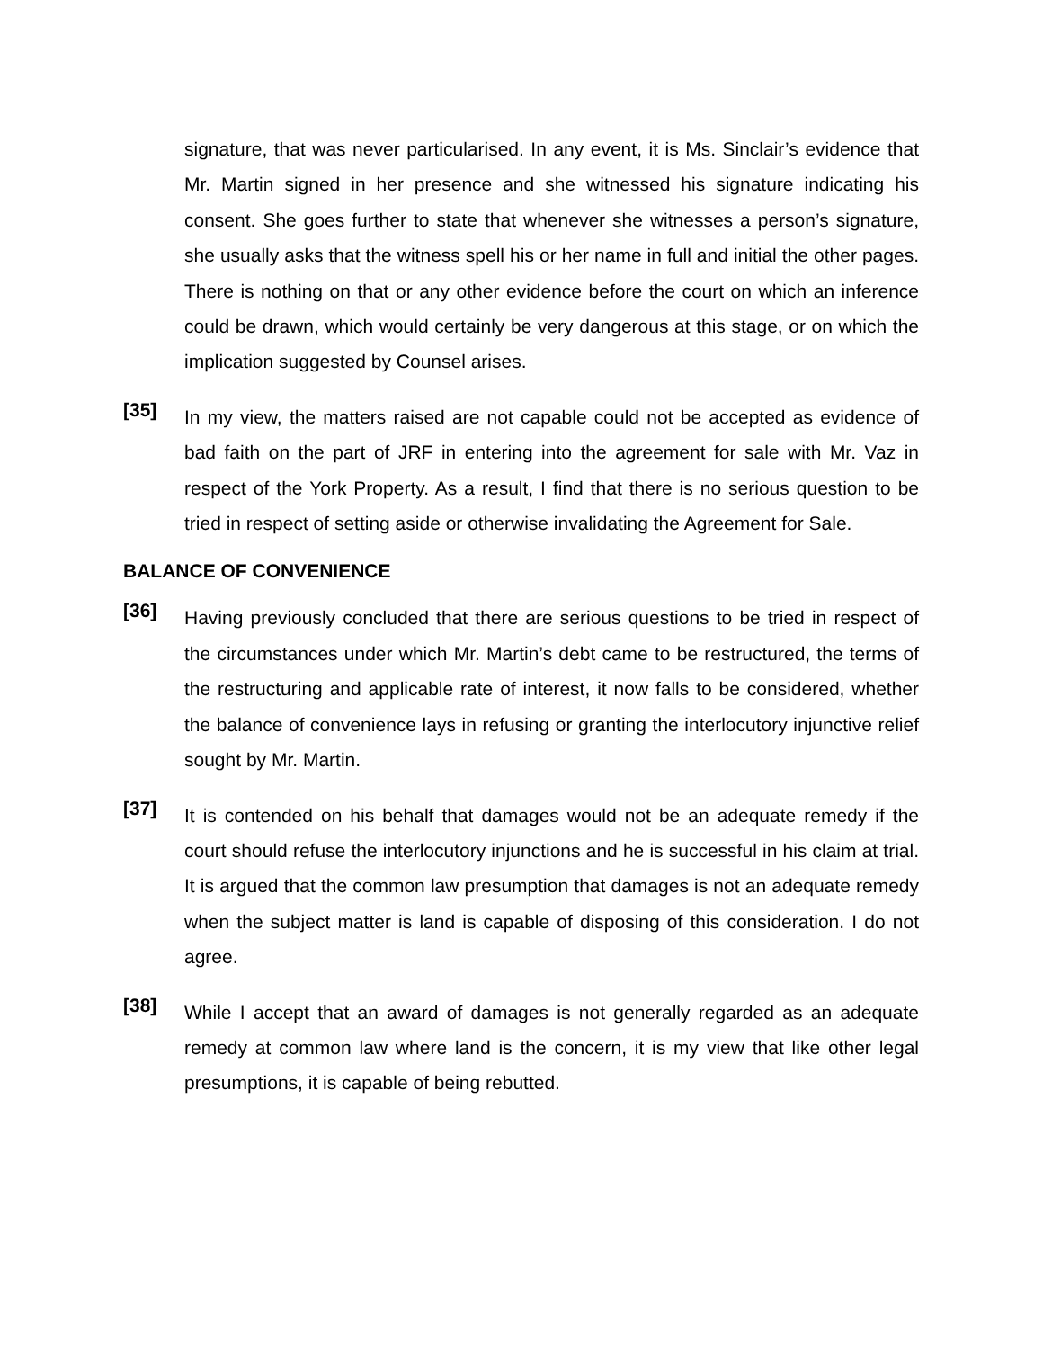signature, that was never particularised. In any event, it is Ms. Sinclair’s evidence that Mr. Martin signed in her presence and she witnessed his signature indicating his consent. She goes further to state that whenever she witnesses a person’s signature, she usually asks that the witness spell his or her name in full and initial the other pages. There is nothing on that or any other evidence before the court on which an inference could be drawn, which would certainly be very dangerous at this stage, or on which the implication suggested by Counsel arises.
[35]
In my view, the matters raised are not capable could not be accepted as evidence of bad faith on the part of JRF in entering into the agreement for sale with Mr. Vaz in respect of the York Property. As a result, I find that there is no serious question to be tried in respect of setting aside or otherwise invalidating the Agreement for Sale.
BALANCE OF CONVENIENCE
[36]
Having previously concluded that there are serious questions to be tried in respect of the circumstances under which Mr. Martin’s debt came to be restructured, the terms of the restructuring and applicable rate of interest, it now falls to be considered, whether the balance of convenience lays in refusing or granting the interlocutory injunctive relief sought by Mr. Martin.
[37]
It is contended on his behalf that damages would not be an adequate remedy if the court should refuse the interlocutory injunctions and he is successful in his claim at trial. It is argued that the common law presumption that damages is not an adequate remedy when the subject matter is land is capable of disposing of this consideration. I do not agree.
[38]
While I accept that an award of damages is not generally regarded as an adequate remedy at common law where land is the concern, it is my view that like other legal presumptions, it is capable of being rebutted.